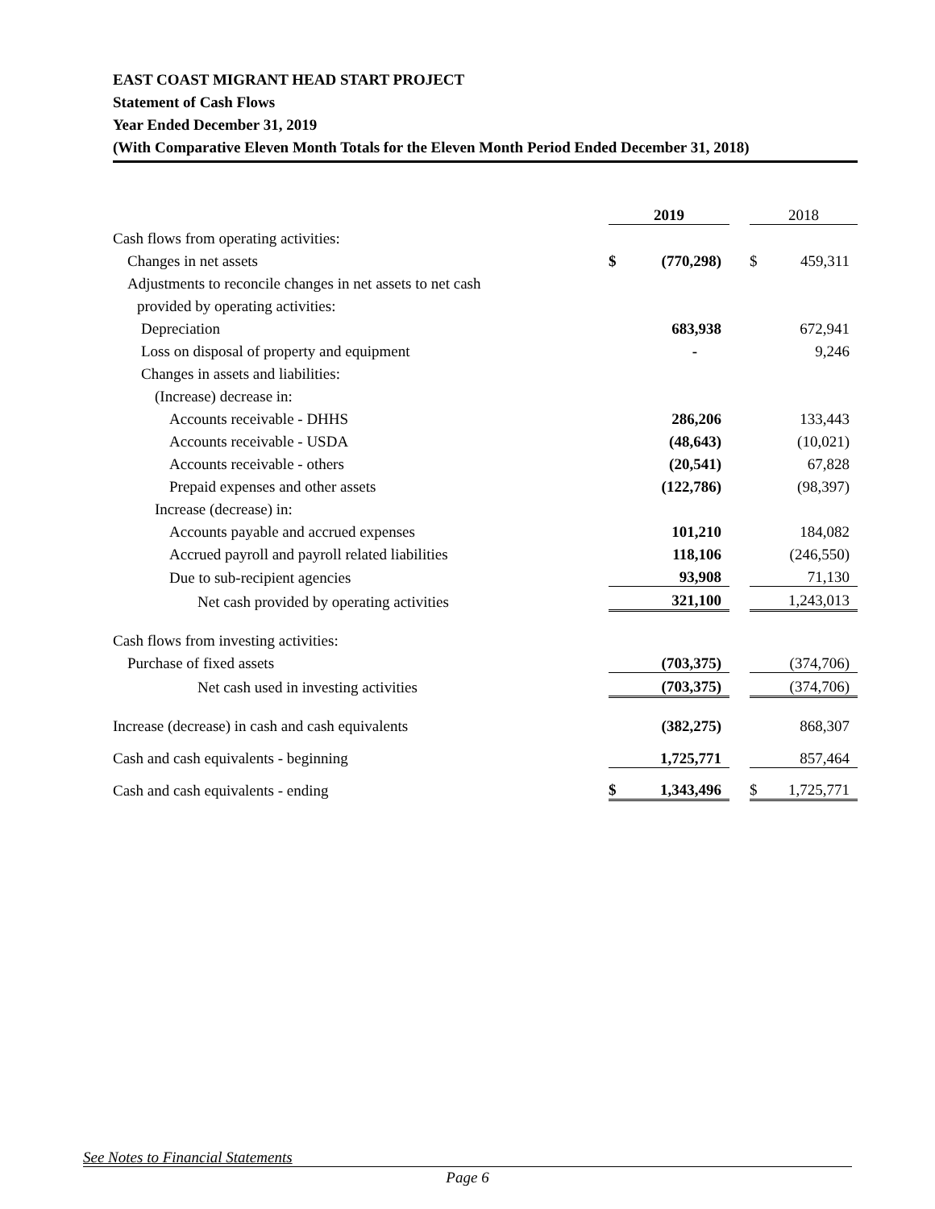EAST COAST MIGRANT HEAD START PROJECT
Statement of Cash Flows
Year Ended December 31, 2019
(With Comparative Eleven Month Totals for the Eleven Month Period Ended December 31, 2018)
| | 2019 | | | 2018 | |
| --- | --- | --- | --- | --- | --- |
| Cash flows from operating activities: | | | | | |
| Changes in net assets | $ | (770,298) | | $ | 459,311 |
| Adjustments to reconcile changes in net assets to net cash | | | | | |
| provided by operating activities: | | | | | |
| Depreciation | | 683,938 | | | 672,941 |
| Loss on disposal of property and equipment | | - | | | 9,246 |
| Changes in assets and liabilities: | | | | | |
| (Increase) decrease in: | | | | | |
| Accounts receivable - DHHS | | 286,206 | | | 133,443 |
| Accounts receivable - USDA | | (48,643) | | | (10,021) |
| Accounts receivable - others | | (20,541) | | | 67,828 |
| Prepaid expenses and other assets | | (122,786) | | | (98,397) |
| Increase (decrease) in: | | | | | |
| Accounts payable and accrued expenses | | 101,210 | | | 184,082 |
| Accrued payroll and payroll related liabilities | | 118,106 | | | (246,550) |
| Due to sub-recipient agencies | | 93,908 | | | 71,130 |
| Net cash provided by operating activities | | 321,100 | | | 1,243,013 |
| Cash flows from investing activities: | | | | | |
| Purchase of fixed assets | | (703,375) | | | (374,706) |
| Net cash used in investing activities | | (703,375) | | | (374,706) |
| Increase (decrease) in cash and cash equivalents | | (382,275) | | | 868,307 |
| Cash and cash equivalents - beginning | | 1,725,771 | | | 857,464 |
| Cash and cash equivalents - ending | $ | 1,343,496 | | $ | 1,725,771 |
See Notes to Financial Statements
Page 6